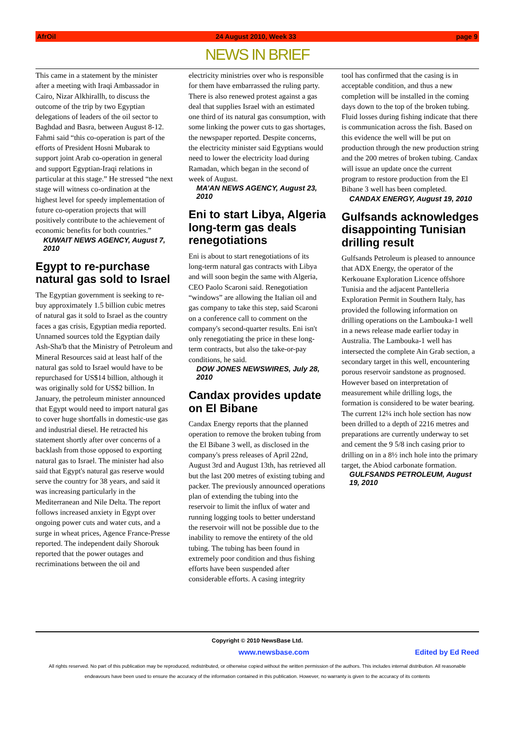AfrOil 24 August 2010, Week 33 page 9
NEWS IN BRIEF
This came in a statement by the minister after a meeting with Iraqi Ambassador in Cairo, Nizar Alkhirallh, to discuss the outcome of the trip by two Egyptian delegations of leaders of the oil sector to Baghdad and Basra, between August 8-12. Fahmi said “this co-operation is part of the efforts of President Hosni Mubarak to support joint Arab co-operation in general and support Egyptian-Iraqi relations in particular at this stage.” He stressed “the next stage will witness co-ordination at the highest level for speedy implementation of future co-operation projects that will positively contribute to the achievement of economic benefits for both countries.”
KUWAIT NEWS AGENCY, August 7, 2010
Egypt to re-purchase natural gas sold to Israel
The Egyptian government is seeking to re-buy approximately 1.5 billion cubic metres of natural gas it sold to Israel as the country faces a gas crisis, Egyptian media reported. Unnamed sources told the Egyptian daily Ash-Sha'b that the Ministry of Petroleum and Mineral Resources said at least half of the natural gas sold to Israel would have to be repurchased for US$14 billion, although it was originally sold for US$2 billion. In January, the petroleum minister announced that Egypt would need to import natural gas to cover huge shortfalls in domestic-use gas and industrial diesel. He retracted his statement shortly after over concerns of a backlash from those opposed to exporting natural gas to Israel. The minister had also said that Egypt's natural gas reserve would serve the country for 38 years, and said it was increasing particularly in the Mediterranean and Nile Delta. The report follows increased anxiety in Egypt over ongoing power cuts and water cuts, and a surge in wheat prices, Agence France-Presse reported. The independent daily Shorouk reported that the power outages and recriminations between the oil and
electricity ministries over who is responsible for them have embarrassed the ruling party. There is also renewed protest against a gas deal that supplies Israel with an estimated one third of its natural gas consumption, with some linking the power cuts to gas shortages, the newspaper reported. Despite concerns, the electricity minister said Egyptians would need to lower the electricity load during Ramadan, which began in the second of week of August.
MA’AN NEWS AGENCY, August 23, 2010
Eni to start Libya, Algeria long-term gas deals renegotiations
Eni is about to start renegotiations of its long-term natural gas contracts with Libya and will soon begin the same with Algeria, CEO Paolo Scaroni said. Renegotiation “windows” are allowing the Italian oil and gas company to take this step, said Scaroni on a conference call to comment on the company's second-quarter results. Eni isn't only renegotiating the price in these long-term contracts, but also the take-or-pay conditions, he said.
DOW JONES NEWSWIRES, July 28, 2010
Candax provides update on El Bibane
Candax Energy reports that the planned operation to remove the broken tubing from the El Bibane 3 well, as disclosed in the company's press releases of April 22nd, August 3rd and August 13th, has retrieved all but the last 200 metres of existing tubing and packer. The previously announced operations plan of extending the tubing into the reservoir to limit the influx of water and running logging tools to better understand the reservoir will not be possible due to the inability to remove the entirety of the old tubing. The tubing has been found in extremely poor condition and thus fishing efforts have been suspended after considerable efforts. A casing integrity
tool has confirmed that the casing is in acceptable condition, and thus a new completion will be installed in the coming days down to the top of the broken tubing. Fluid losses during fishing indicate that there is communication across the fish. Based on this evidence the well will be put on production through the new production string and the 200 metres of broken tubing. Candax will issue an update once the current program to restore production from the El Bibane 3 well has been completed.
CANDAX ENERGY, August 19, 2010
Gulfsands acknowledges disappointing Tunisian drilling result
Gulfsands Petroleum is pleased to announce that ADX Energy, the operator of the Kerkouane Exploration Licence offshore Tunisia and the adjacent Pantelleria Exploration Permit in Southern Italy, has provided the following information on drilling operations on the Lambouka-1 well in a news release made earlier today in Australia. The Lambouka-1 well has intersected the complete Ain Grab section, a secondary target in this well, encountering porous reservoir sandstone as prognosed. However based on interpretation of measurement while drilling logs, the formation is considered to be water bearing. The current 12¼ inch hole section has now been drilled to a depth of 2216 metres and preparations are currently underway to set and cement the 9 5/8 inch casing prior to drilling on in a 8½ inch hole into the primary target, the Abiod carbonate formation.
GULFSANDS PETROLEUM, August 19, 2010
Copyright © 2010 NewsBase Ltd.
www.newsbase.com Edited by Ed Reed
All rights reserved. No part of this publication may be reproduced, redistributed, or otherwise copied without the written permission of the authors. This includes internal distribution. All reasonable endeavours have been used to ensure the accuracy of the information contained in this publication. However, no warranty is given to the accuracy of its contents